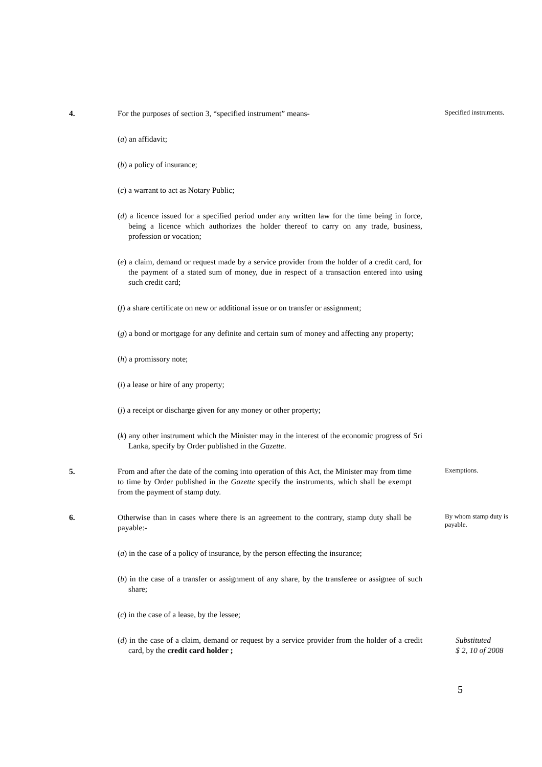4. For the purposes of section 3, “specified instrument” means-
Specified instruments.
(a) an affidavit;
(b) a policy of insurance;
(c) a warrant to act as Notary Public;
(d) a licence issued for a specified period under any written law for the time being in force, being a licence which authorizes the holder thereof to carry on any trade, business, profession or vocation;
(e) a claim, demand or request made by a service provider from the holder of a credit card, for the payment of a stated sum of money, due in respect of a transaction entered into using such credit card;
(f) a share certificate on new or additional issue or on transfer or assignment;
(g) a bond or mortgage for any definite and certain sum of money and affecting any property;
(h) a promissory note;
(i) a lease or hire of any property;
(j) a receipt or discharge given for any money or other property;
(k) any other instrument which the Minister may in the interest of the economic progress of Sri Lanka, specify by Order published in the Gazette.
5. From and after the date of the coming into operation of this Act, the Minister may from time to time by Order published in the Gazette specify the instruments, which shall be exempt from the payment of stamp duty.
Exemptions.
6. Otherwise than in cases where there is an agreement to the contrary, stamp duty shall be payable:-
By whom stamp duty is payable.
(a) in the case of a policy of insurance, by the person effecting the insurance;
(b) in the case of a transfer or assignment of any share, by the transferee or assignee of such share;
(c) in the case of a lease, by the lessee;
(d) in the case of a claim, demand or request by a service provider from the holder of a credit card, by the credit card holder ;
Substituted
$ 2, 10 of 2008
5